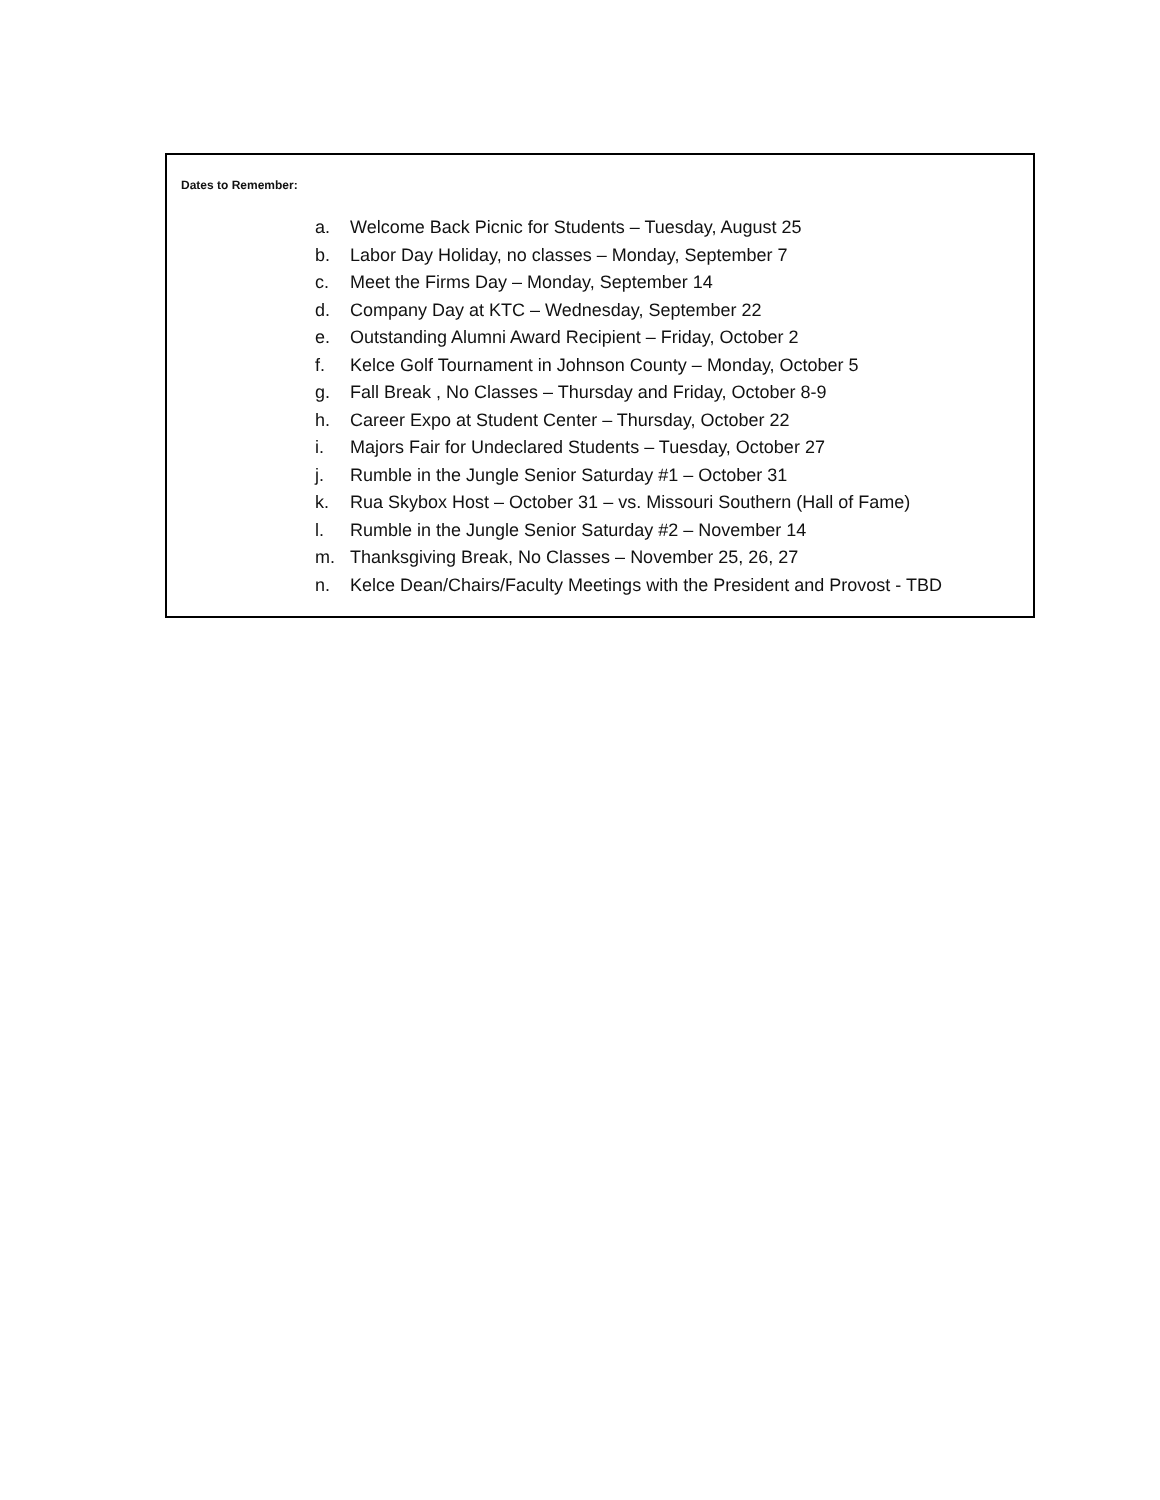Dates to Remember:
a. Welcome Back Picnic for Students – Tuesday, August 25
b. Labor Day Holiday, no classes – Monday, September 7
c. Meet the Firms Day – Monday, September 14
d. Company Day at KTC – Wednesday, September 22
e. Outstanding Alumni Award Recipient – Friday, October 2
f. Kelce Golf Tournament in Johnson County – Monday, October 5
g. Fall Break , No Classes – Thursday and Friday, October 8-9
h. Career Expo at Student Center – Thursday, October 22
i. Majors Fair for Undeclared Students – Tuesday, October 27
j. Rumble in the Jungle Senior Saturday #1 – October 31
k. Rua Skybox Host – October 31 – vs. Missouri Southern (Hall of Fame)
l. Rumble in the Jungle Senior Saturday #2 – November 14
m. Thanksgiving Break, No Classes – November 25, 26, 27
n. Kelce Dean/Chairs/Faculty Meetings with the President and Provost - TBD